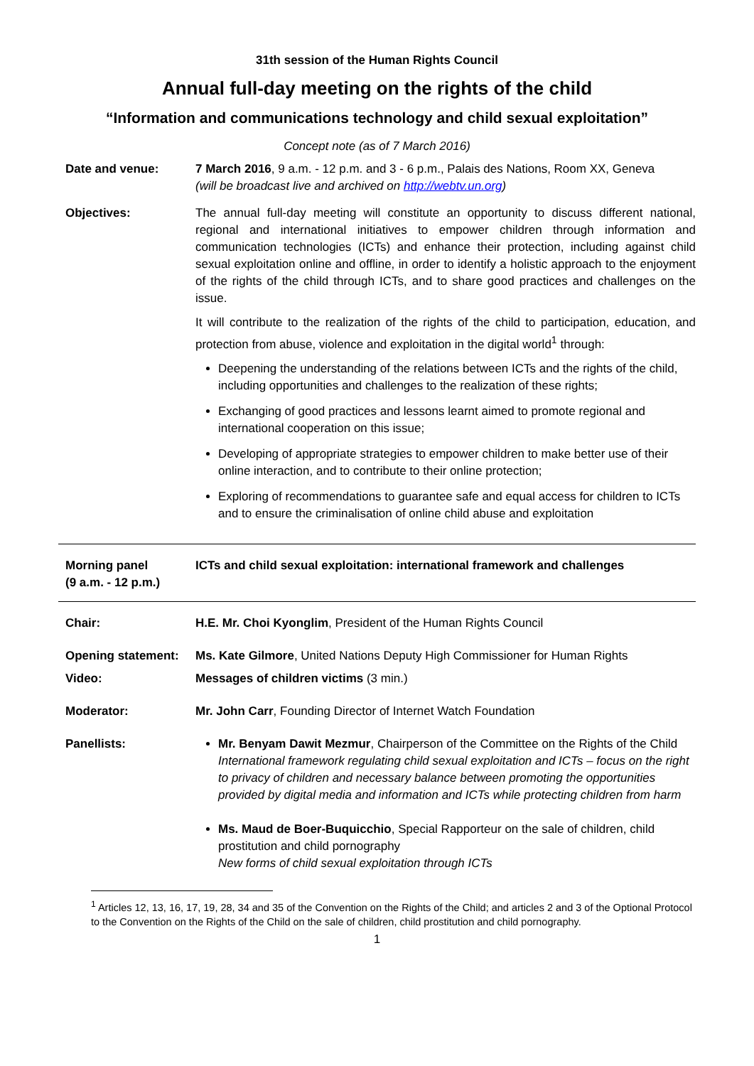31th session of the Human Rights Council
Annual full-day meeting on the rights of the child
“Information and communications technology and child sexual exploitation”
Concept note (as of 7 March 2016)
Date and venue: 7 March 2016, 9 a.m. - 12 p.m. and 3 - 6 p.m., Palais des Nations, Room XX, Geneva
(will be broadcast live and archived on http://webtv.un.org)
Objectives: The annual full-day meeting will constitute an opportunity to discuss different national, regional and international initiatives to empower children through information and communication technologies (ICTs) and enhance their protection, including against child sexual exploitation online and offline, in order to identify a holistic approach to the enjoyment of the rights of the child through ICTs, and to share good practices and challenges on the issue.
It will contribute to the realization of the rights of the child to participation, education, and protection from abuse, violence and exploitation in the digital world<sup>1</sup> through:
Deepening the understanding of the relations between ICTs and the rights of the child, including opportunities and challenges to the realization of these rights;
Exchanging of good practices and lessons learnt aimed to promote regional and international cooperation on this issue;
Developing of appropriate strategies to empower children to make better use of their online interaction, and to contribute to their online protection;
Exploring of recommendations to guarantee safe and equal access for children to ICTs and to ensure the criminalisation of online child abuse and exploitation
Morning panel
(9 a.m. - 12 p.m.)
ICTs and child sexual exploitation: international framework and challenges
Chair: H.E. Mr. Choi Kyonglim, President of the Human Rights Council
Opening statement:
Ms. Kate Gilmore, United Nations Deputy High Commissioner for Human Rights
Video: Messages of children victims (3 min.)
Moderator: Mr. John Carr, Founding Director of Internet Watch Foundation
Panellists: Mr. Benyam Dawit Mezmur, Chairperson of the Committee on the Rights of the Child
International framework regulating child sexual exploitation and ICTs – focus on the right to privacy of children and necessary balance between promoting the opportunities provided by digital media and information and ICTs while protecting children from harm
Ms. Maud de Boer-Buquicchio, Special Rapporteur on the sale of children, child prostitution and child pornography
New forms of child sexual exploitation through ICTs
<sup>1</sup> Articles 12, 13, 16, 17, 19, 28, 34 and 35 of the Convention on the Rights of the Child; and articles 2 and 3 of the Optional Protocol to the Convention on the Rights of the Child on the sale of children, child prostitution and child pornography.
1